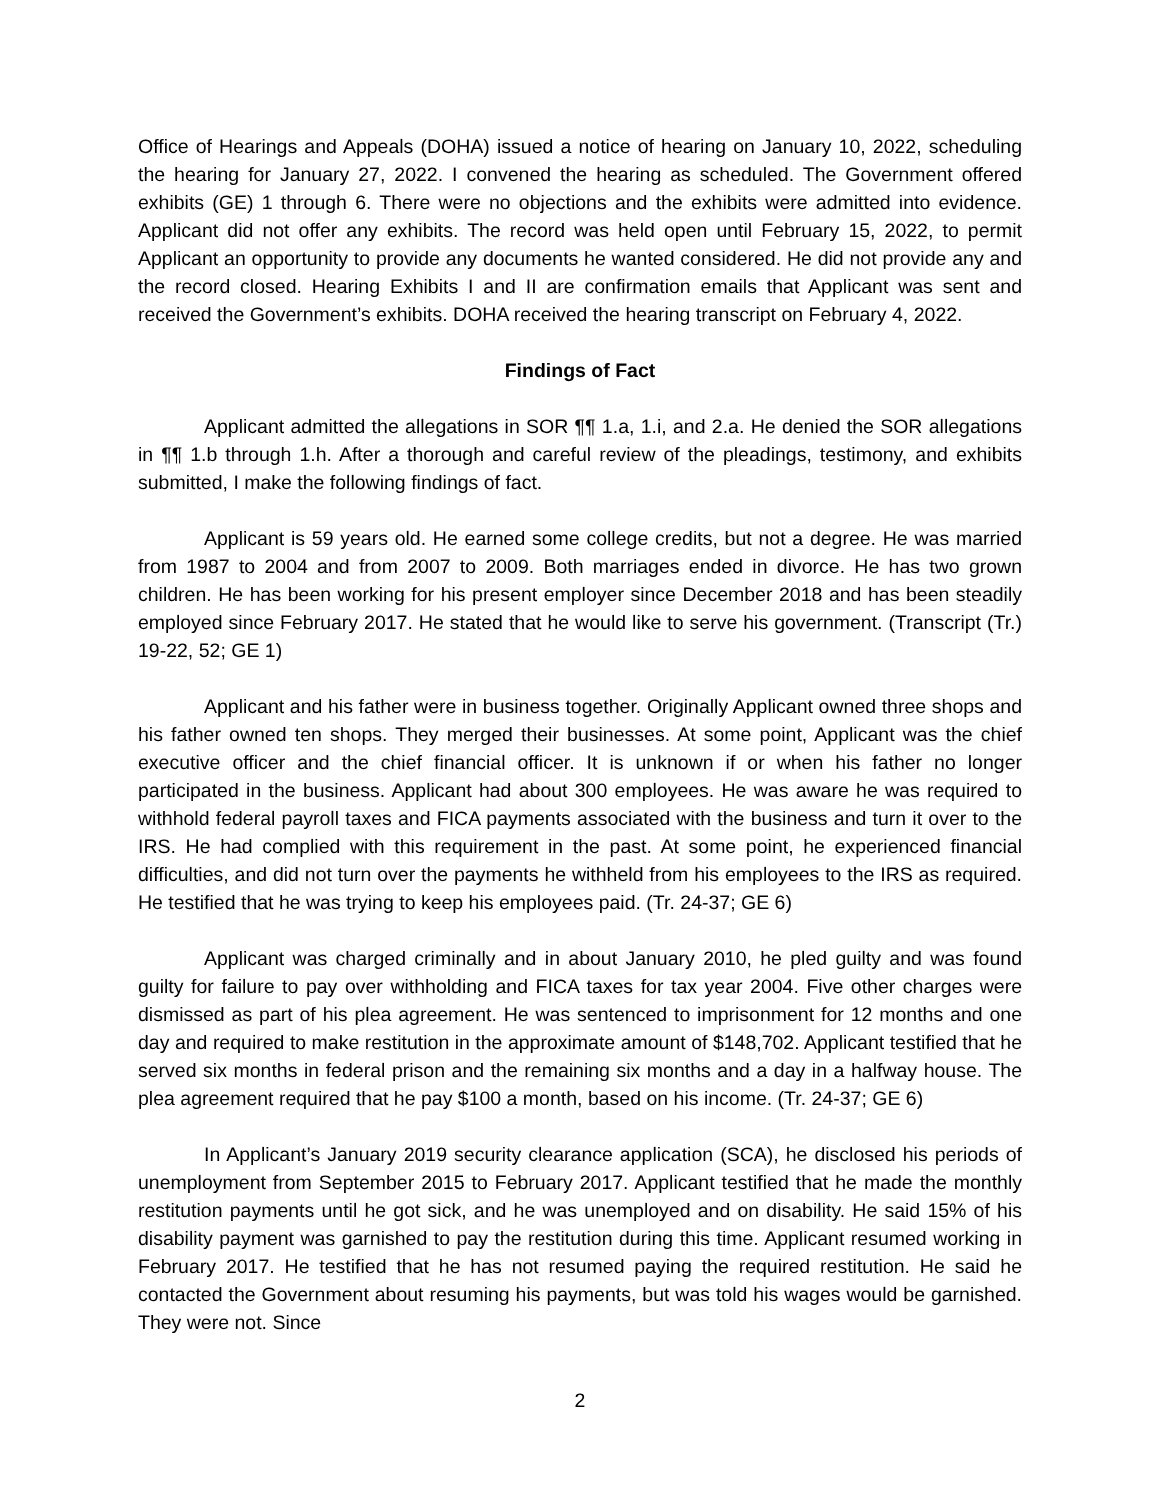Office of Hearings and Appeals (DOHA) issued a notice of hearing on January 10, 2022, scheduling the hearing for January 27, 2022. I convened the hearing as scheduled. The Government offered exhibits (GE) 1 through 6. There were no objections and the exhibits were admitted into evidence. Applicant did not offer any exhibits. The record was held open until February 15, 2022, to permit Applicant an opportunity to provide any documents he wanted considered. He did not provide any and the record closed. Hearing Exhibits I and II are confirmation emails that Applicant was sent and received the Government’s exhibits. DOHA received the hearing transcript on February 4, 2022.
Findings of Fact
Applicant admitted the allegations in SOR ¶¶ 1.a, 1.i, and 2.a. He denied the SOR allegations in ¶¶ 1.b through 1.h. After a thorough and careful review of the pleadings, testimony, and exhibits submitted, I make the following findings of fact.
Applicant is 59 years old. He earned some college credits, but not a degree. He was married from 1987 to 2004 and from 2007 to 2009. Both marriages ended in divorce. He has two grown children. He has been working for his present employer since December 2018 and has been steadily employed since February 2017. He stated that he would like to serve his government. (Transcript (Tr.) 19-22, 52; GE 1)
Applicant and his father were in business together. Originally Applicant owned three shops and his father owned ten shops. They merged their businesses. At some point, Applicant was the chief executive officer and the chief financial officer. It is unknown if or when his father no longer participated in the business. Applicant had about 300 employees. He was aware he was required to withhold federal payroll taxes and FICA payments associated with the business and turn it over to the IRS. He had complied with this requirement in the past. At some point, he experienced financial difficulties, and did not turn over the payments he withheld from his employees to the IRS as required. He testified that he was trying to keep his employees paid. (Tr. 24-37; GE 6)
Applicant was charged criminally and in about January 2010, he pled guilty and was found guilty for failure to pay over withholding and FICA taxes for tax year 2004. Five other charges were dismissed as part of his plea agreement. He was sentenced to imprisonment for 12 months and one day and required to make restitution in the approximate amount of $148,702. Applicant testified that he served six months in federal prison and the remaining six months and a day in a halfway house. The plea agreement required that he pay $100 a month, based on his income. (Tr. 24-37; GE 6)
In Applicant’s January 2019 security clearance application (SCA), he disclosed his periods of unemployment from September 2015 to February 2017. Applicant testified that he made the monthly restitution payments until he got sick, and he was unemployed and on disability. He said 15% of his disability payment was garnished to pay the restitution during this time. Applicant resumed working in February 2017. He testified that he has not resumed paying the required restitution. He said he contacted the Government about resuming his payments, but was told his wages would be garnished. They were not. Since
2